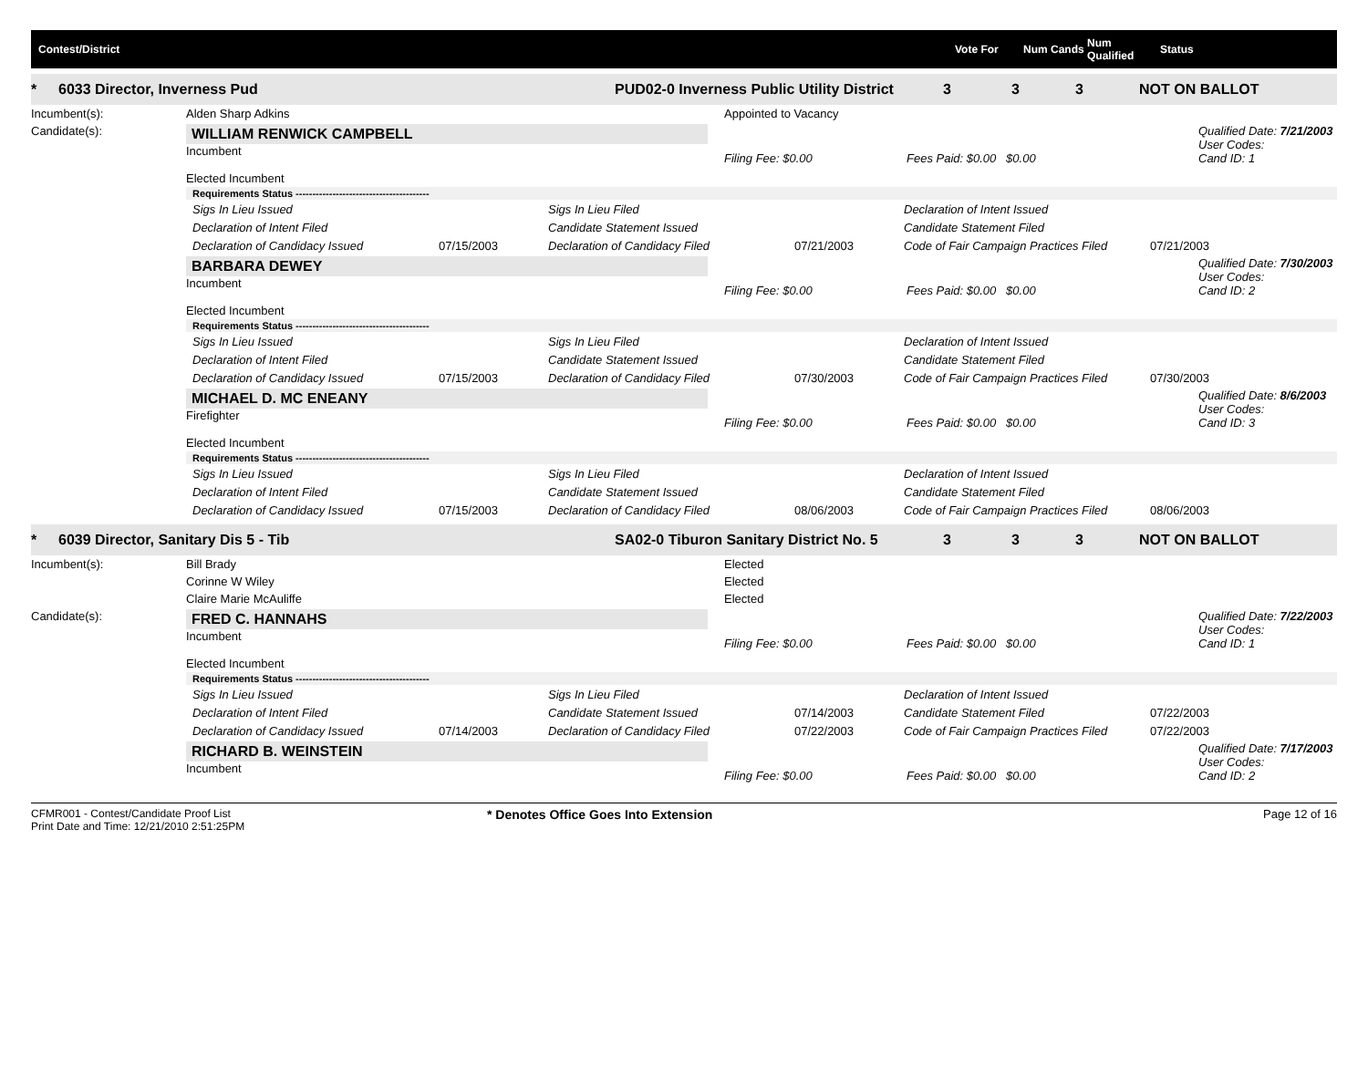Contest/District Vote For Num Cands Num Qualified Status
* 6033 Director, Inverness Pud PUD02-0 Inverness Public Utility District 3 3 3 NOT ON BALLOT
Incumbent(s): Alden Sharp Adkins Appointed to Vacancy
Candidate(s):
WILLIAM RENWICK CAMPBELL
Incumbent
Elected Incumbent
Filing Fee: $0.00
Fees Paid: $0.00 $0.00
Qualified Date: 7/21/2003
User Codes:
Cand ID: 1
Requirements Status ----------------------------------------
| Sigs In Lieu Issued | | Sigs In Lieu Filed | | Declaration of Intent Issued | |
| Declaration of Intent Filed | | Candidate Statement Issued | | Candidate Statement Filed | |
| Declaration of Candidacy Issued | 07/15/2003 | Declaration of Candidacy Filed | 07/21/2003 | Code of Fair Campaign Practices Filed | 07/21/2003 |
BARBARA DEWEY
Incumbent
Elected Incumbent
Filing Fee: $0.00
Fees Paid: $0.00 $0.00
Qualified Date: 7/30/2003
User Codes:
Cand ID: 2
Requirements Status ----------------------------------------
| Sigs In Lieu Issued | | Sigs In Lieu Filed | | Declaration of Intent Issued | |
| Declaration of Intent Filed | | Candidate Statement Issued | | Candidate Statement Filed | |
| Declaration of Candidacy Issued | 07/15/2003 | Declaration of Candidacy Filed | 07/30/2003 | Code of Fair Campaign Practices Filed | 07/30/2003 |
MICHAEL D. MC ENEANY
Firefighter
Elected Incumbent
Filing Fee: $0.00
Fees Paid: $0.00 $0.00
Qualified Date: 8/6/2003
User Codes:
Cand ID: 3
Requirements Status ----------------------------------------
| Sigs In Lieu Issued | | Sigs In Lieu Filed | | Declaration of Intent Issued | |
| Declaration of Intent Filed | | Candidate Statement Issued | | Candidate Statement Filed | |
| Declaration of Candidacy Issued | 07/15/2003 | Declaration of Candidacy Filed | 08/06/2003 | Code of Fair Campaign Practices Filed | 08/06/2003 |
* 6039 Director, Sanitary Dis 5 - Tib SA02-0 Tiburon Sanitary District No. 5 3 3 3 NOT ON BALLOT
Incumbent(s): Bill Brady Elected
Corinne W Wiley Elected
Claire Marie McAuliffe Elected
Candidate(s):
FRED C. HANNAHS
Incumbent
Elected Incumbent
Filing Fee: $0.00
Fees Paid: $0.00 $0.00
Qualified Date: 7/22/2003
User Codes:
Cand ID: 1
Requirements Status ----------------------------------------
| Sigs In Lieu Issued | | Sigs In Lieu Filed | | Declaration of Intent Issued | |
| Declaration of Intent Filed | | Candidate Statement Issued | 07/14/2003 | Candidate Statement Filed | 07/22/2003 |
| Declaration of Candidacy Issued | 07/14/2003 | Declaration of Candidacy Filed | 07/22/2003 | Code of Fair Campaign Practices Filed | 07/22/2003 |
RICHARD B. WEINSTEIN
Incumbent
Filing Fee: $0.00
Fees Paid: $0.00 $0.00
Qualified Date: 7/17/2003
User Codes:
Cand ID: 2
CFMR001 - Contest/Candidate Proof List
Print Date and Time: 12/21/2010 2:51:25PM
* Denotes Office Goes Into Extension
Page 12 of 16